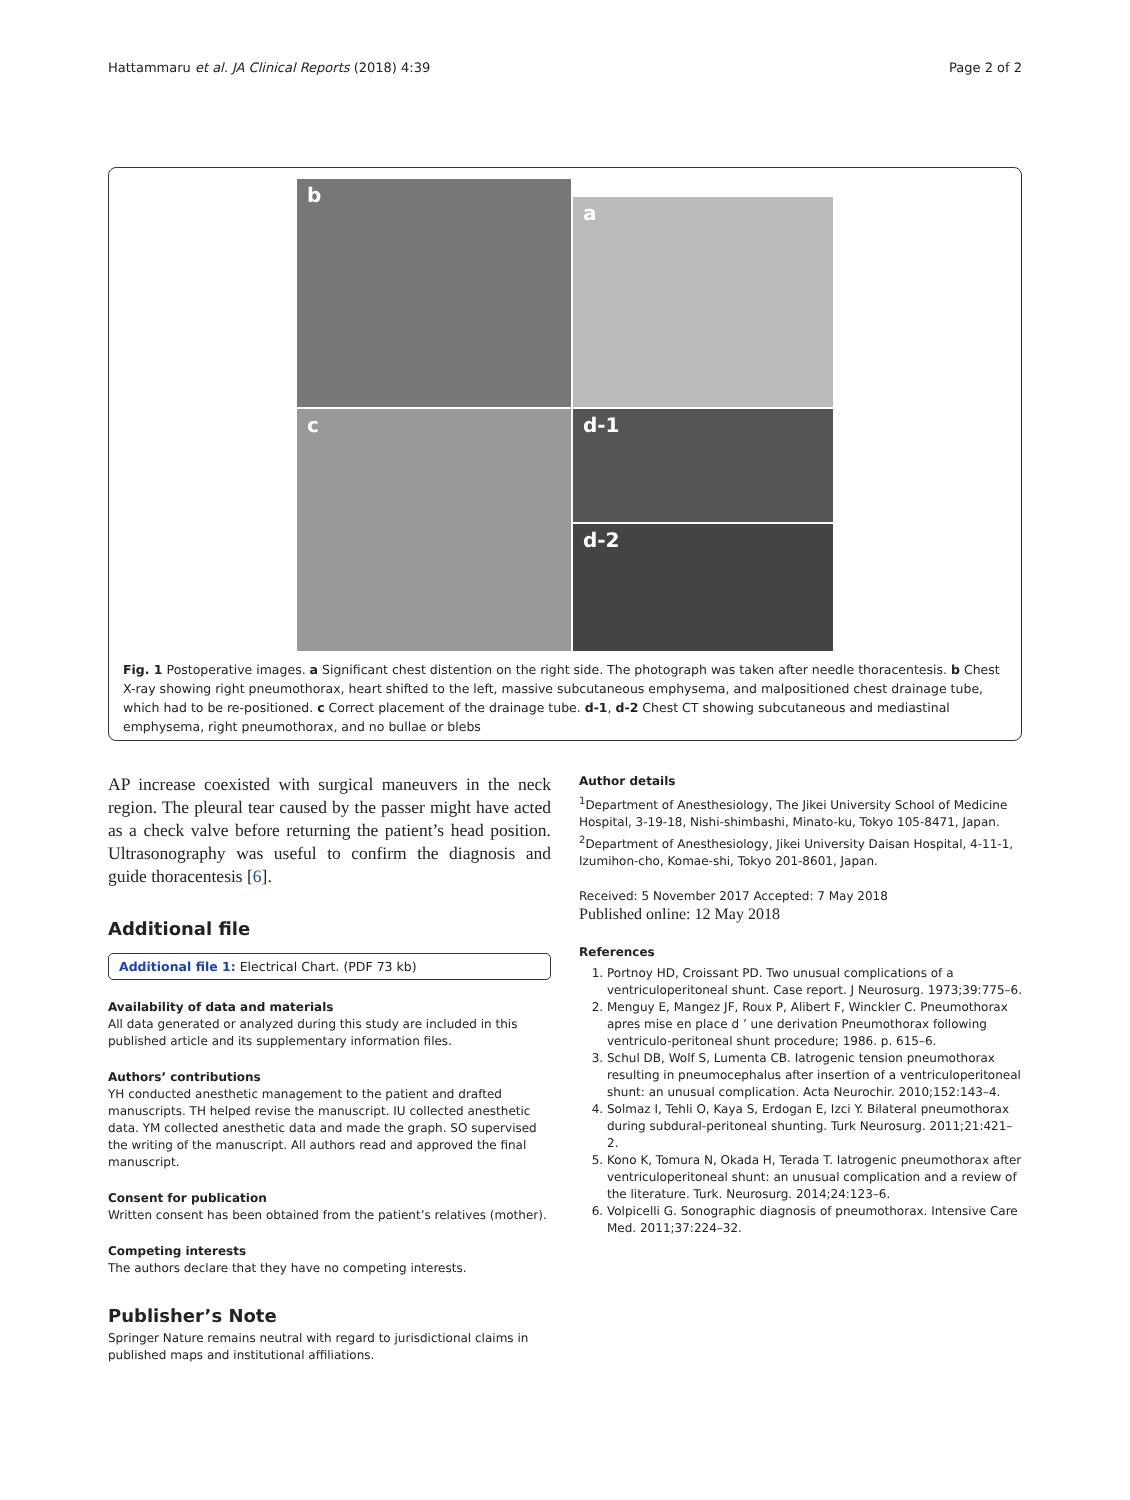Hattammaru et al. JA Clinical Reports (2018) 4:39 Page 2 of 2
a
b
c
d-1
d-2
Fig. 1 Postoperative images. a Significant chest distention on the right side. The photograph was taken after needle thoracentesis. b Chest X-ray showing right pneumothorax, heart shifted to the left, massive subcutaneous emphysema, and malpositioned chest drainage tube, which had to be re-positioned. c Correct placement of the drainage tube. d-1, d-2 Chest CT showing subcutaneous and mediastinal emphysema, right pneumothorax, and no bullae or blebs
AP increase coexisted with surgical maneuvers in the neck region. The pleural tear caused by the passer might have acted as a check valve before returning the patient’s head position. Ultrasonography was useful to confirm the diagnosis and guide thoracentesis [6].
Additional file
Additional file 1: Electrical Chart. (PDF 73 kb)
Availability of data and materials
All data generated or analyzed during this study are included in this published article and its supplementary information files.
Authors’ contributions
YH conducted anesthetic management to the patient and drafted manuscripts. TH helped revise the manuscript. IU collected anesthetic data. YM collected anesthetic data and made the graph. SO supervised the writing of the manuscript. All authors read and approved the final manuscript.
Consent for publication
Written consent has been obtained from the patient’s relatives (mother).
Competing interests
The authors declare that they have no competing interests.
Publisher’s Note
Springer Nature remains neutral with regard to jurisdictional claims in published maps and institutional affiliations.
Author details
<sup>1</sup> Department of Anesthesiology, The Jikei University School of Medicine Hospital, 3-19-18, Nishi-shimbashi, Minato-ku, Tokyo 105-8471, Japan. <sup>2</sup>Department of Anesthesiology, Jikei University Daisan Hospital, 4-11-1, Izumihon-cho, Komae-shi, Tokyo 201-8601, Japan.
Received: 5 November 2017 Accepted: 7 May 2018
Published online: 12 May 2018
References
1. Portnoy HD, Croissant PD. Two unusual complications of a ventriculoperitoneal shunt. Case report. J Neurosurg. 1973;39:775–6.
2. Menguy E, Mangez JF, Roux P, Alibert F, Winckler C. Pneumothorax apres mise en place d ’ une derivation Pneumothorax following ventriculo-peritoneal shunt procedure; 1986. p. 615–6.
3. Schul DB, Wolf S, Lumenta CB. Iatrogenic tension pneumothorax resulting in pneumocephalus after insertion of a ventriculoperitoneal shunt: an unusual complication. Acta Neurochir. 2010;152:143–4.
4. Solmaz I, Tehli O, Kaya S, Erdogan E, Izci Y. Bilateral pneumothorax during subdural-peritoneal shunting. Turk Neurosurg. 2011;21:421–2.
5. Kono K, Tomura N, Okada H, Terada T. Iatrogenic pneumothorax after ventriculoperitoneal shunt: an unusual complication and a review of the literature. Turk. Neurosurg. 2014;24:123–6.
6. Volpicelli G. Sonographic diagnosis of pneumothorax. Intensive Care Med. 2011;37:224–32.